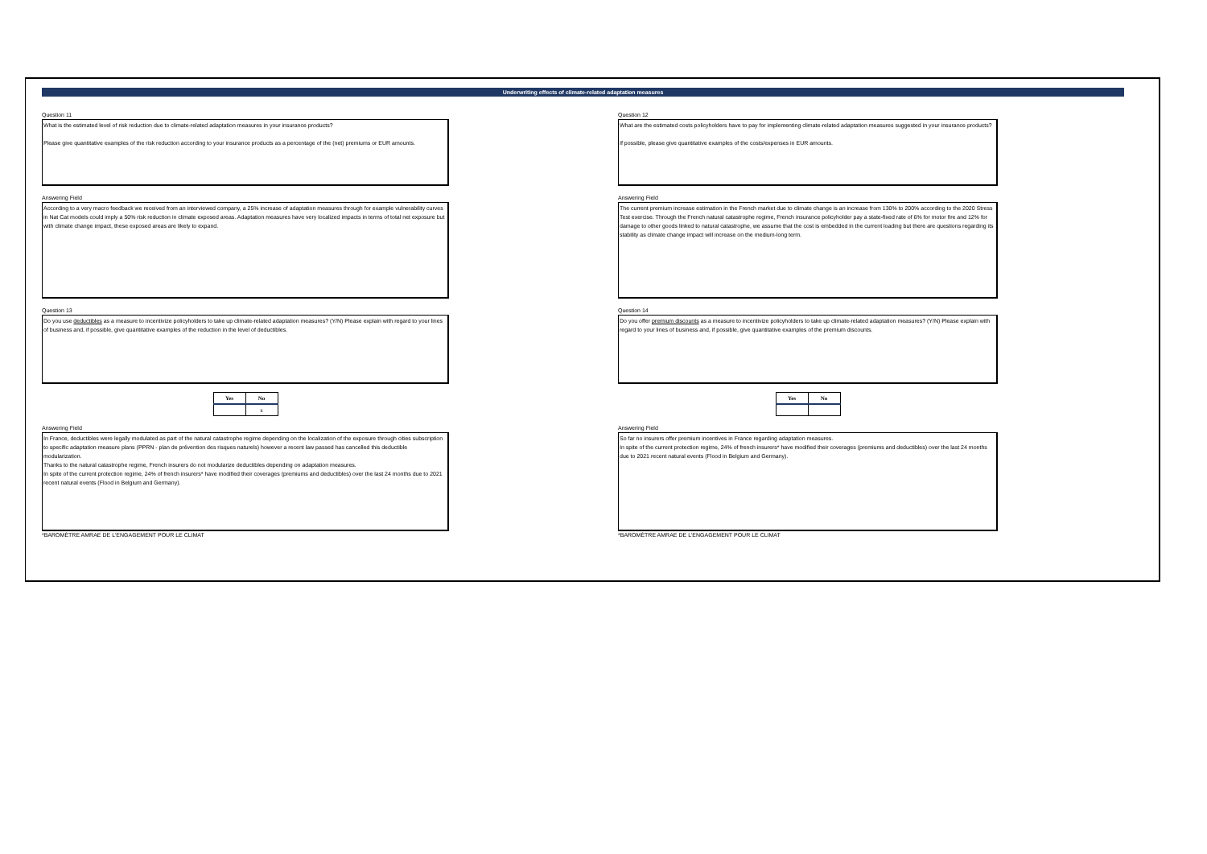Underwriting effects of climate-related adaptation measures
Question 11
What is the estimated level of risk reduction due to climate-related adaptation measures in your insurance products?
Please give quantitative examples of the risk reduction according to your insurance products as a percentage of the (net) premiums or EUR amounts.
Answering Field
According to a very macro feedback we received from an interviewed company, a 25% increase of adaptation measures through for example vulnerability curves in Nat Cat models could imply a 50% risk reduction in climate exposed areas. Adaptation measures have very localized impacts in terms of total net exposure but with climate change impact, these exposed areas are likely to expand.
Question 13
Do you use deductibles as a measure to incentivize policyholders to take up climate-related adaptation measures? (Y/N) Please explain with regard to your lines of business and, if possible, give quantitative examples of the reduction in the level of deductibles.
| Yes | No |
| --- | --- |
| | x |
Answering Field
In France, deductibles were legally modulated as part of the natural catastrophe regime depending on the localization of the exposure through cities subscription to specific adaptation measure plans (PPRN - plan de prévention des risques naturels) however a recent law passed has cancelled this deductible modularization.
Thanks to the natural catastrophe regime, French insurers do not modularize deductibles depending on adaptation measures.
In spite of the current protection regime, 24% of french insurers* have modified their coverages (premiums and deductibles) over the last 24 months due to 2021 recent natural events (Flood in Belgium and Germany).
*BAROMÈTRE AMRAE DE L'ENGAGEMENT POUR LE CLIMAT
Question 12
What are the estimated costs policyholders have to pay for implementing climate-related adaptation measures suggested in your insurance products?
If possible, please give quantitative examples of the costs/expenses in EUR amounts.
Answering Field
The current premium increase estimation in the French market due to climate change is an increase from 130% to 200% according to the 2020 Stress Test exercise. Through the French natural catastrophe regime, French insurance policyholder pay a state-fixed rate of 6% for motor fire and 12% for damage to other goods linked to natural catastrophe, we assume that the cost is embedded in the current loading but there are questions regarding its stability as climate change impact will increase on the medium-long term.
Question 14
Do you offer premium discounts as a measure to incentivize policyholders to take up climate-related adaptation measures? (Y/N) Please explain with regard to your lines of business and, if possible, give quantitative examples of the premium discounts.
| Yes | No |
| --- | --- |
Answering Field
So far no insurers offer premium incentives in France regarding adaptation measures.
In spite of the current protection regime, 24% of french insurers* have modified their coverages (premiums and deductibles) over the last 24 months due to 2021 recent natural events (Flood in Belgium and Germany).
*BAROMÈTRE AMRAE DE L'ENGAGEMENT POUR LE CLIMAT